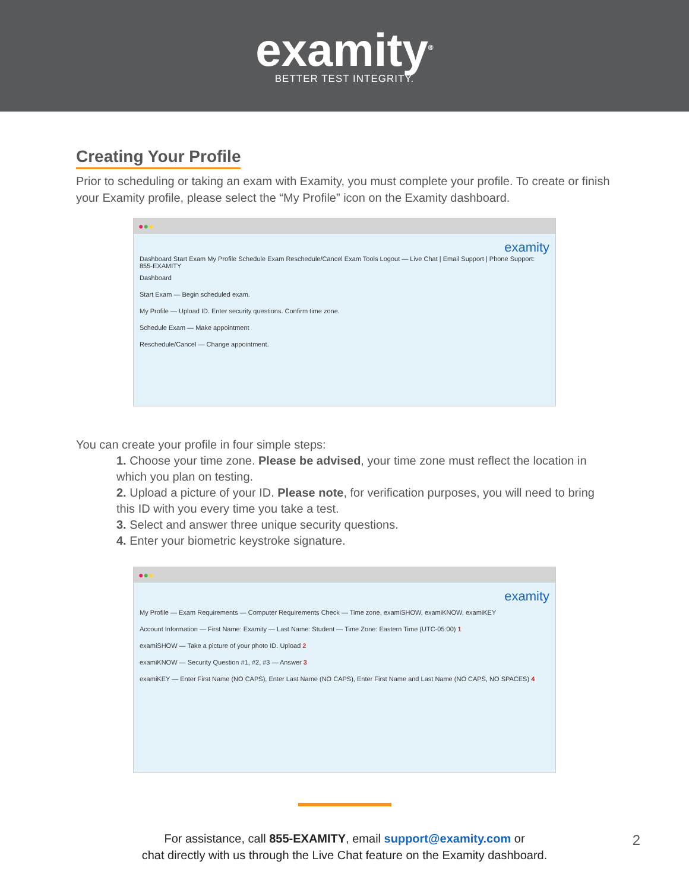examity<sup>®</sup>
BETTER TEST INTEGRITY.
Creating Your Profile
Prior to scheduling or taking an exam with Examity, you must complete your profile. To create or finish your Examity profile, please select the “My Profile” icon on the Examity dashboard.
●●●
examity
Dashboard Start Exam My Profile Schedule Exam Reschedule/Cancel Exam Tools Logout — Live Chat | Email Support | Phone Support: 855-EXAMITY
Dashboard
Start Exam — Begin scheduled exam.
My Profile — Upload ID. Enter security questions. Confirm time zone.
Schedule Exam — Make appointment
Reschedule/Cancel — Change appointment.
You can create your profile in four simple steps:
1. Choose your time zone. Please be advised, your time zone must reflect the location in which you plan on testing.
2. Upload a picture of your ID. Please note, for verification purposes, you will need to bring this ID with you every time you take a test.
3. Select and answer three unique security questions.
4. Enter your biometric keystroke signature.
●●●
examity
My Profile — Exam Requirements — Computer Requirements Check — Time zone, examiSHOW, examiKNOW, examiKEY
Account Information — First Name: Examity — Last Name: Student — Time Zone: Eastern Time (UTC-05:00) 1
examiSHOW — Take a picture of your photo ID. Upload 2
examiKNOW — Security Question #1, #2, #3 — Answer 3
examiKEY — Enter First Name (NO CAPS), Enter Last Name (NO CAPS), Enter First Name and Last Name (NO CAPS, NO SPACES) 4
For assistance, call 855-EXAMITY, email support@examity.com or
chat directly with us through the Live Chat feature on the Examity dashboard.
2